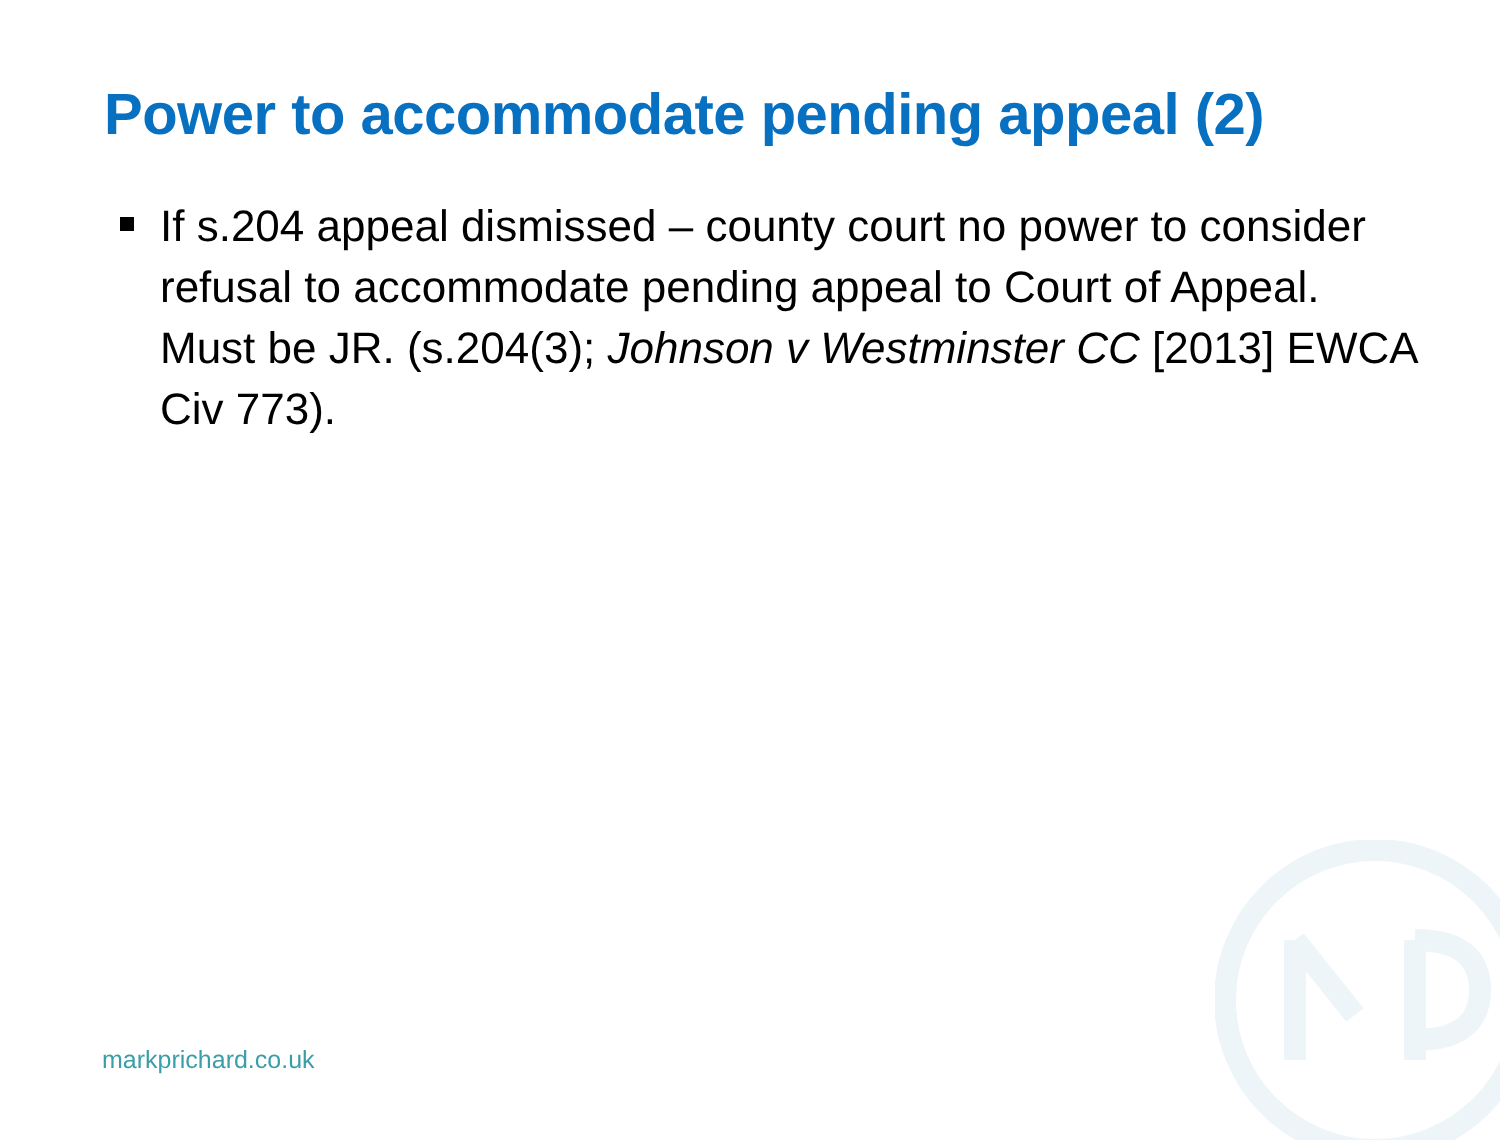Power to accommodate pending appeal (2)
If s.204 appeal dismissed – county court no power to consider refusal to accommodate pending appeal to Court of Appeal. Must be JR. (s.204(3); Johnson v Westminster CC [2013] EWCA Civ 773).
markprichard.co.uk